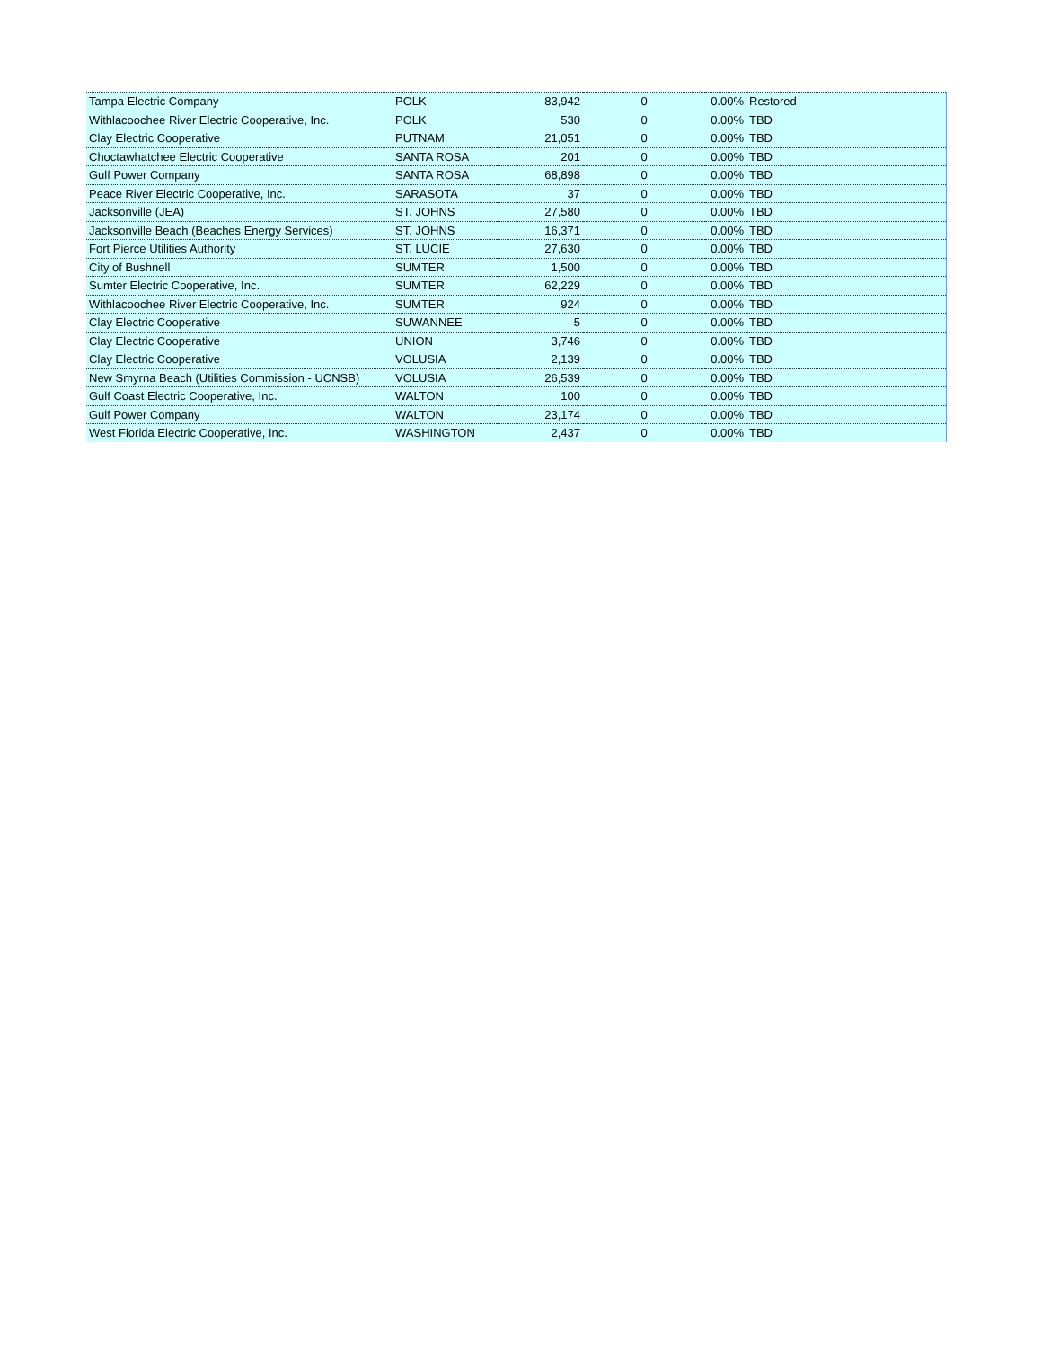| Tampa Electric Company | POLK | 83,942 | 0 | 0.00% | Restored |
| Withlacoochee River Electric Cooperative, Inc. | POLK | 530 | 0 | 0.00% | TBD |
| Clay Electric Cooperative | PUTNAM | 21,051 | 0 | 0.00% | TBD |
| Choctawhatchee Electric Cooperative | SANTA ROSA | 201 | 0 | 0.00% | TBD |
| Gulf Power Company | SANTA ROSA | 68,898 | 0 | 0.00% | TBD |
| Peace River Electric Cooperative, Inc. | SARASOTA | 37 | 0 | 0.00% | TBD |
| Jacksonville (JEA) | ST. JOHNS | 27,580 | 0 | 0.00% | TBD |
| Jacksonville Beach (Beaches Energy Services) | ST. JOHNS | 16,371 | 0 | 0.00% | TBD |
| Fort Pierce Utilities Authority | ST. LUCIE | 27,630 | 0 | 0.00% | TBD |
| City of Bushnell | SUMTER | 1,500 | 0 | 0.00% | TBD |
| Sumter Electric Cooperative, Inc. | SUMTER | 62,229 | 0 | 0.00% | TBD |
| Withlacoochee River Electric Cooperative, Inc. | SUMTER | 924 | 0 | 0.00% | TBD |
| Clay Electric Cooperative | SUWANNEE | 5 | 0 | 0.00% | TBD |
| Clay Electric Cooperative | UNION | 3,746 | 0 | 0.00% | TBD |
| Clay Electric Cooperative | VOLUSIA | 2,139 | 0 | 0.00% | TBD |
| New Smyrna Beach (Utilities Commission - UCNSB) | VOLUSIA | 26,539 | 0 | 0.00% | TBD |
| Gulf Coast Electric Cooperative, Inc. | WALTON | 100 | 0 | 0.00% | TBD |
| Gulf Power Company | WALTON | 23,174 | 0 | 0.00% | TBD |
| West Florida Electric Cooperative, Inc. | WASHINGTON | 2,437 | 0 | 0.00% | TBD |